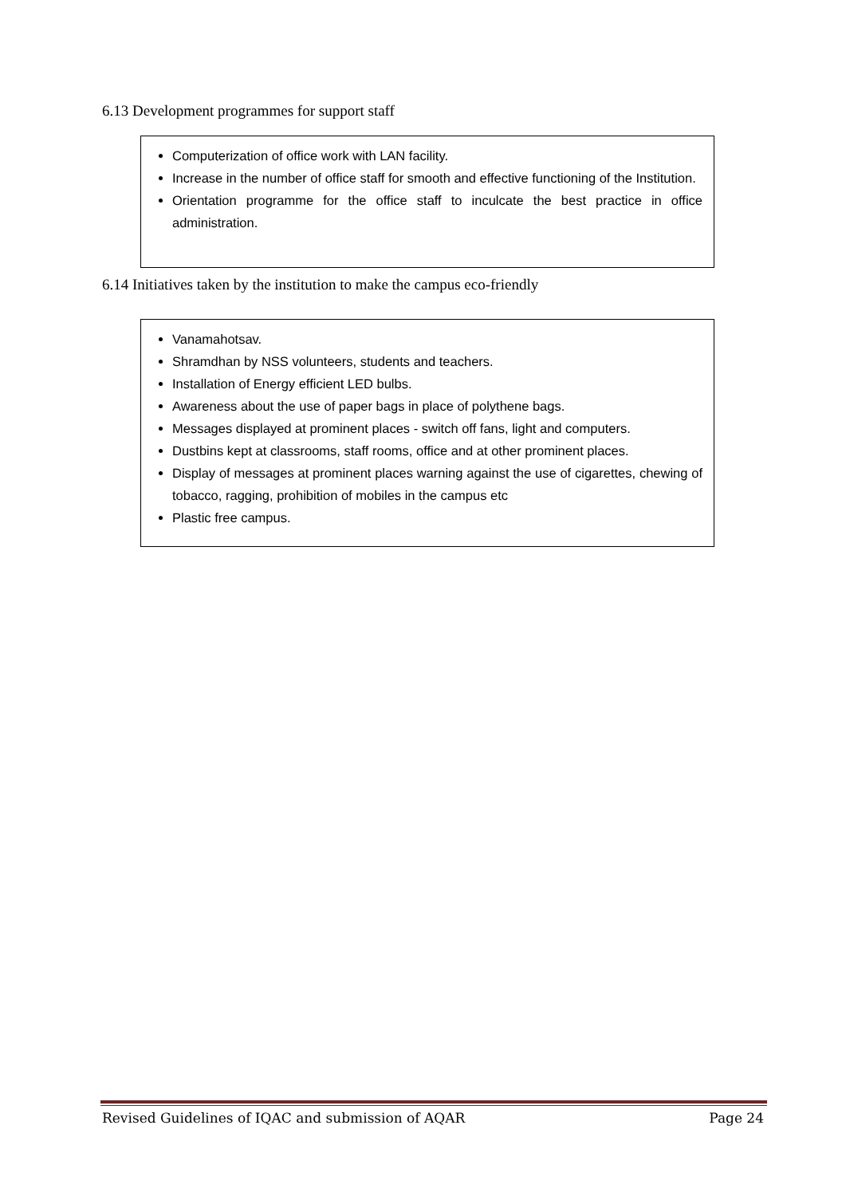6.13 Development programmes for support staff
Computerization of office work with LAN facility.
Increase in the number of office staff for smooth and effective functioning of the Institution.
Orientation programme for the office staff to inculcate the best practice in office administration.
6.14 Initiatives taken by the institution to make the campus eco-friendly
Vanamahotsav.
Shramdhan by NSS volunteers, students and teachers.
Installation of Energy efficient LED bulbs.
Awareness about the use of paper bags in place of polythene bags.
Messages displayed at prominent places - switch off fans, light and computers.
Dustbins kept at classrooms, staff rooms, office and at other prominent places.
Display of messages at prominent places warning against the use of cigarettes, chewing of tobacco, ragging, prohibition of mobiles in the campus etc
Plastic free campus.
Revised Guidelines of IQAC and submission of AQAR Page 24